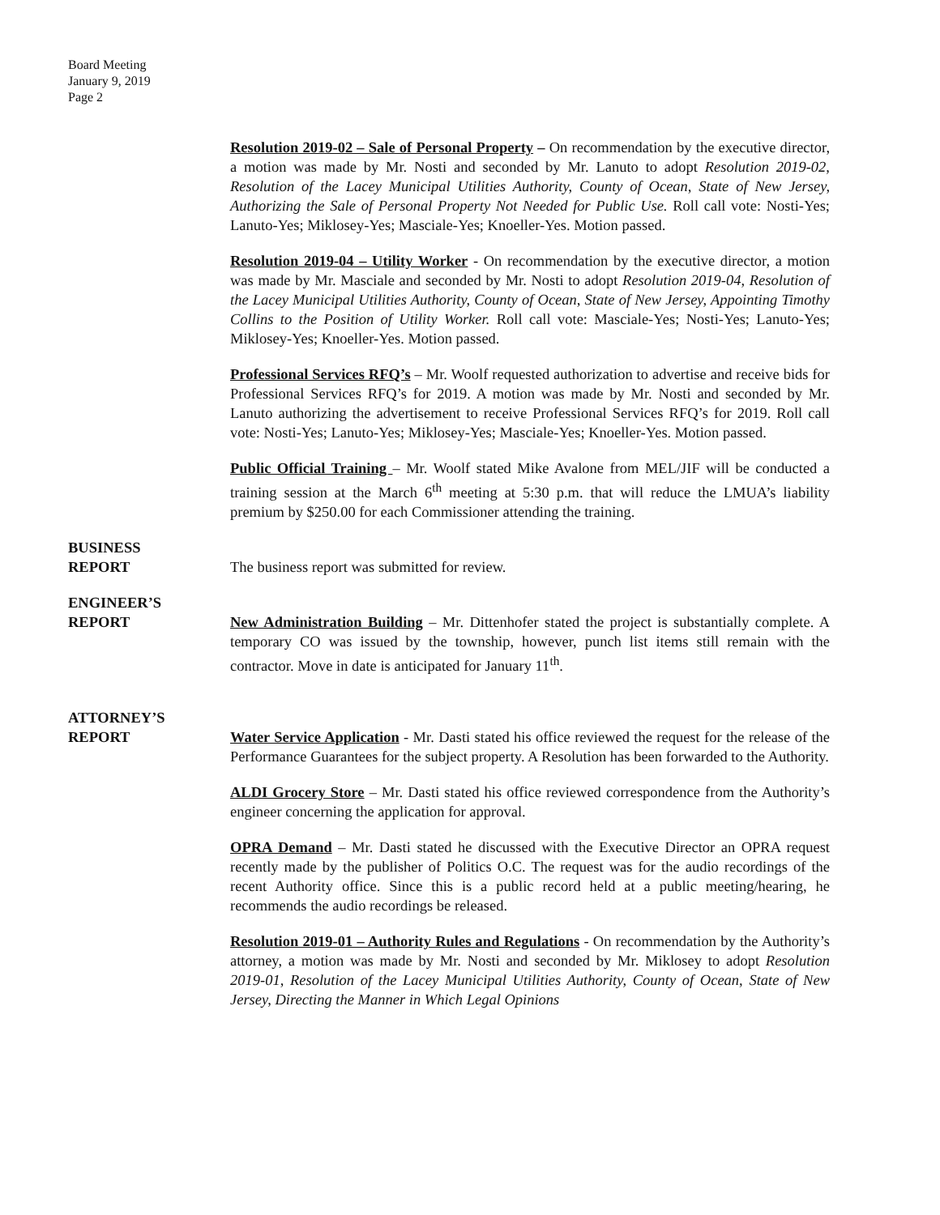Board Meeting
January 9, 2019
Page 2
Resolution 2019-02 – Sale of Personal Property – On recommendation by the executive director, a motion was made by Mr. Nosti and seconded by Mr. Lanuto to adopt Resolution 2019-02, Resolution of the Lacey Municipal Utilities Authority, County of Ocean, State of New Jersey, Authorizing the Sale of Personal Property Not Needed for Public Use. Roll call vote: Nosti-Yes; Lanuto-Yes; Miklosey-Yes; Masciale-Yes; Knoeller-Yes. Motion passed.
Resolution 2019-04 – Utility Worker - On recommendation by the executive director, a motion was made by Mr. Masciale and seconded by Mr. Nosti to adopt Resolution 2019-04, Resolution of the Lacey Municipal Utilities Authority, County of Ocean, State of New Jersey, Appointing Timothy Collins to the Position of Utility Worker. Roll call vote: Masciale-Yes; Nosti-Yes; Lanuto-Yes; Miklosey-Yes; Knoeller-Yes. Motion passed.
Professional Services RFQ’s – Mr. Woolf requested authorization to advertise and receive bids for Professional Services RFQ’s for 2019. A motion was made by Mr. Nosti and seconded by Mr. Lanuto authorizing the advertisement to receive Professional Services RFQ’s for 2019. Roll call vote: Nosti-Yes; Lanuto-Yes; Miklosey-Yes; Masciale-Yes; Knoeller-Yes. Motion passed.
Public Official Training – Mr. Woolf stated Mike Avalone from MEL/JIF will be conducted a training session at the March 6<sup>th</sup> meeting at 5:30 p.m. that will reduce the LMUA’s liability premium by $250.00 for each Commissioner attending the training.
BUSINESS
REPORT
The business report was submitted for review.
ENGINEER’S
REPORT
New Administration Building – Mr. Dittenhofer stated the project is substantially complete. A temporary CO was issued by the township, however, punch list items still remain with the contractor. Move in date is anticipated for January 11<sup>th</sup>.
ATTORNEY’S
REPORT
Water Service Application - Mr. Dasti stated his office reviewed the request for the release of the Performance Guarantees for the subject property. A Resolution has been forwarded to the Authority.
ALDI Grocery Store – Mr. Dasti stated his office reviewed correspondence from the Authority’s engineer concerning the application for approval.
OPRA Demand – Mr. Dasti stated he discussed with the Executive Director an OPRA request recently made by the publisher of Politics O.C. The request was for the audio recordings of the recent Authority office. Since this is a public record held at a public meeting/hearing, he recommends the audio recordings be released.
Resolution 2019-01 – Authority Rules and Regulations - On recommendation by the Authority’s attorney, a motion was made by Mr. Nosti and seconded by Mr. Miklosey to adopt Resolution 2019-01, Resolution of the Lacey Municipal Utilities Authority, County of Ocean, State of New Jersey, Directing the Manner in Which Legal Opinions